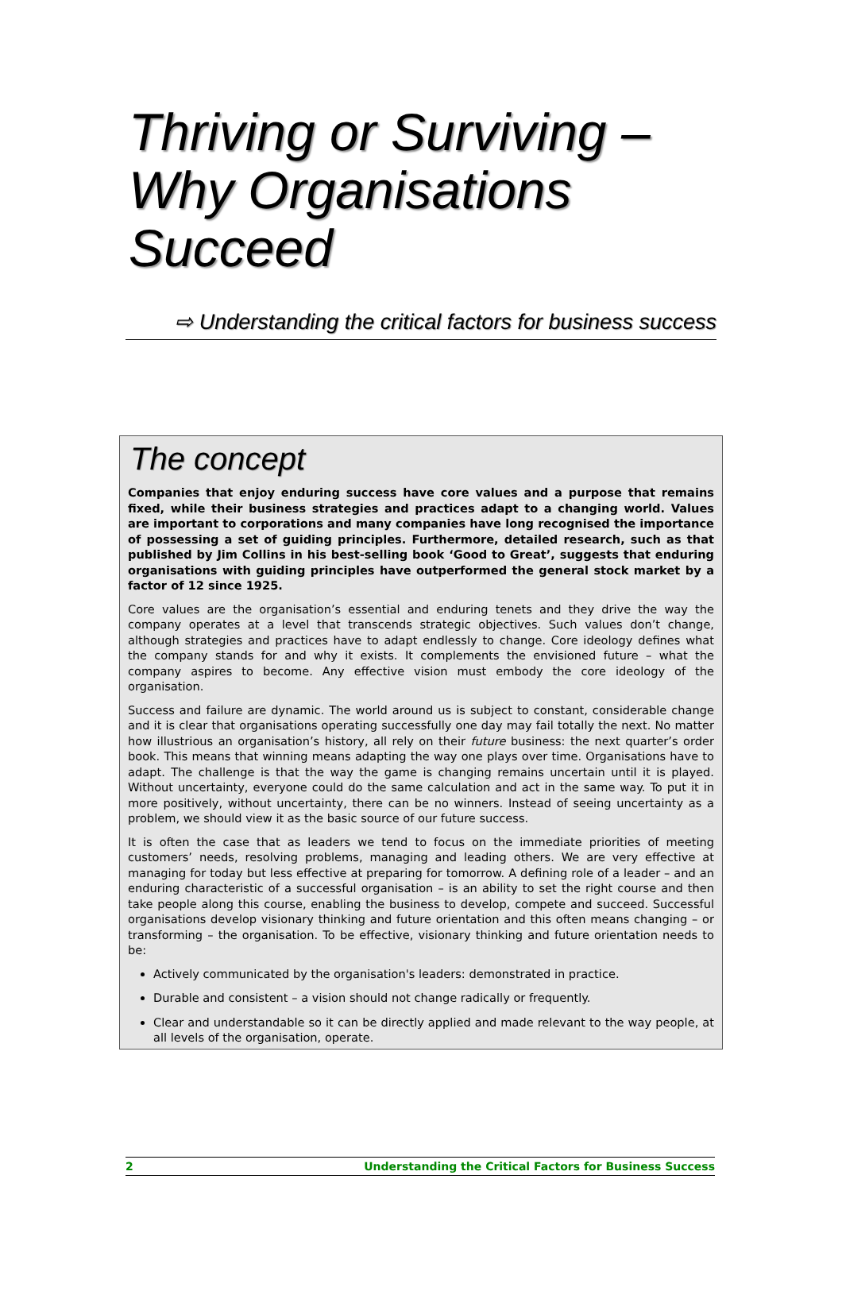Thriving or Surviving –
Why Organisations
Succeed
⇨ Understanding the critical factors for business success
The concept
Companies that enjoy enduring success have core values and a purpose that remains fixed, while their business strategies and practices adapt to a changing world. Values are important to corporations and many companies have long recognised the importance of possessing a set of guiding principles. Furthermore, detailed research, such as that published by Jim Collins in his best-selling book ‘Good to Great’, suggests that enduring organisations with guiding principles have outperformed the general stock market by a factor of 12 since 1925.
Core values are the organisation’s essential and enduring tenets and they drive the way the company operates at a level that transcends strategic objectives. Such values don’t change, although strategies and practices have to adapt endlessly to change. Core ideology defines what the company stands for and why it exists. It complements the envisioned future – what the company aspires to become. Any effective vision must embody the core ideology of the organisation.
Success and failure are dynamic. The world around us is subject to constant, considerable change and it is clear that organisations operating successfully one day may fail totally the next. No matter how illustrious an organisation’s history, all rely on their future business: the next quarter’s order book. This means that winning means adapting the way one plays over time. Organisations have to adapt. The challenge is that the way the game is changing remains uncertain until it is played. Without uncertainty, everyone could do the same calculation and act in the same way. To put it in more positively, without uncertainty, there can be no winners. Instead of seeing uncertainty as a problem, we should view it as the basic source of our future success.
It is often the case that as leaders we tend to focus on the immediate priorities of meeting customers’ needs, resolving problems, managing and leading others. We are very effective at managing for today but less effective at preparing for tomorrow. A defining role of a leader – and an enduring characteristic of a successful organisation – is an ability to set the right course and then take people along this course, enabling the business to develop, compete and succeed. Successful organisations develop visionary thinking and future orientation and this often means changing – or transforming – the organisation. To be effective, visionary thinking and future orientation needs to be:
Actively communicated by the organisation's leaders: demonstrated in practice.
Durable and consistent – a vision should not change radically or frequently.
Clear and understandable so it can be directly applied and made relevant to the way people, at all levels of the organisation, operate.
2 Understanding the Critical Factors for Business Success